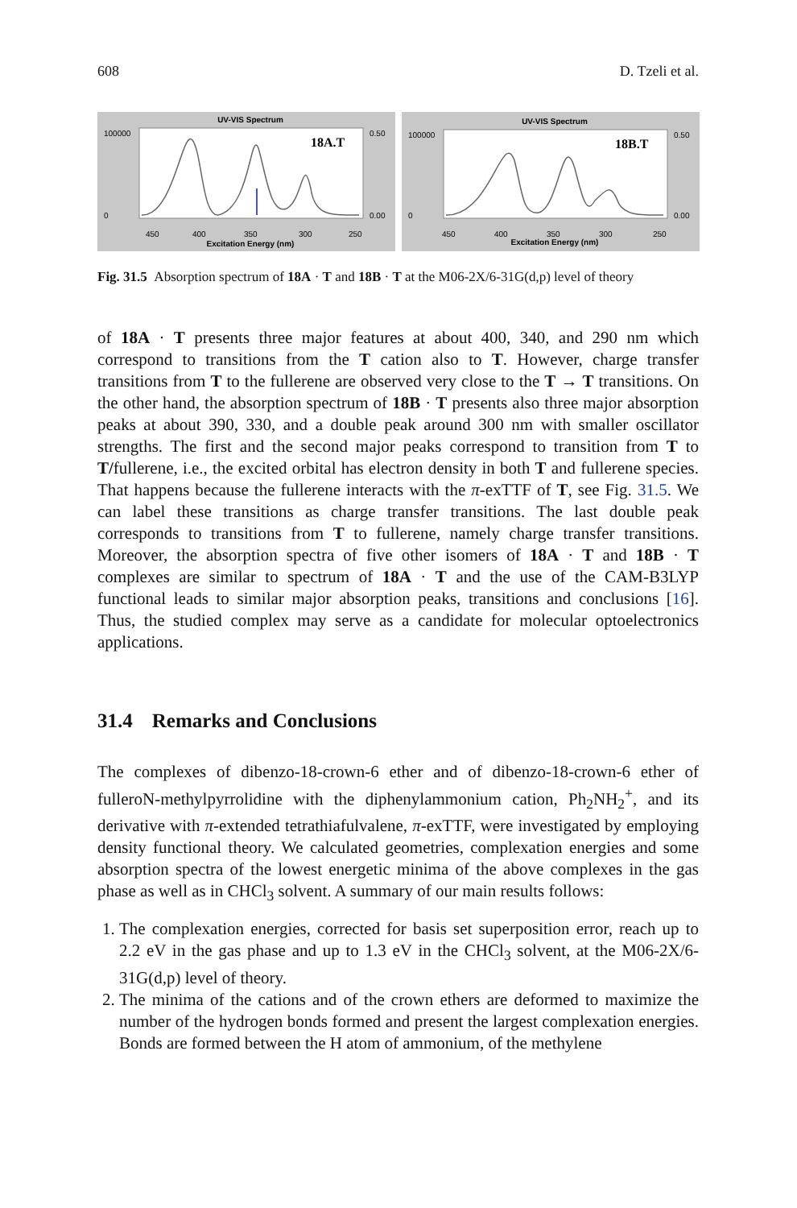608 D. Tzeli et al.
UV-VIS Spectrum
18A.T
100000
0
0.50
0.00
450
400
350
300
250
Excitation Energy (nm)
UV-VIS Spectrum
18B.T
100000
0
0.50
0.00
450
400
350
300
250
Excitation Energy (nm)
Fig. 31.5 Absorption spectrum of 18A · T and 18B · T at the M06-2X/6-31G(d,p) level of theory
of 18A · T presents three major features at about 400, 340, and 290 nm which correspond to transitions from the T cation also to T. However, charge transfer transitions from T to the fullerene are observed very close to the T → T transitions. On the other hand, the absorption spectrum of 18B · T presents also three major absorption peaks at about 390, 330, and a double peak around 300 nm with smaller oscillator strengths. The first and the second major peaks correspond to transition from T to T/fullerene, i.e., the excited orbital has electron density in both T and fullerene species. That happens because the fullerene interacts with the π-exTTF of T, see Fig. 31.5. We can label these transitions as charge transfer transitions. The last double peak corresponds to transitions from T to fullerene, namely charge transfer transitions. Moreover, the absorption spectra of five other isomers of 18A · T and 18B · T complexes are similar to spectrum of 18A · T and the use of the CAM-B3LYP functional leads to similar major absorption peaks, transitions and conclusions [16]. Thus, the studied complex may serve as a candidate for molecular optoelectronics applications.
31.4 Remarks and Conclusions
The complexes of dibenzo-18-crown-6 ether and of dibenzo-18-crown-6 ether of fulleroN-methylpyrrolidine with the diphenylammonium cation, Ph<sub>2</sub>NH<sub>2</sub><sup>+</sup>, and its derivative with π-extended tetrathiafulvalene, π-exTTF, were investigated by employing density functional theory. We calculated geometries, complexation energies and some absorption spectra of the lowest energetic minima of the above complexes in the gas phase as well as in CHCl<sub>3</sub> solvent. A summary of our main results follows:
1. The complexation energies, corrected for basis set superposition error, reach up to 2.2 eV in the gas phase and up to 1.3 eV in the CHCl<sub>3</sub> solvent, at the M06-2X/6-31G(d,p) level of theory.
2. The minima of the cations and of the crown ethers are deformed to maximize the number of the hydrogen bonds formed and present the largest complexation energies. Bonds are formed between the H atom of ammonium, of the methylene